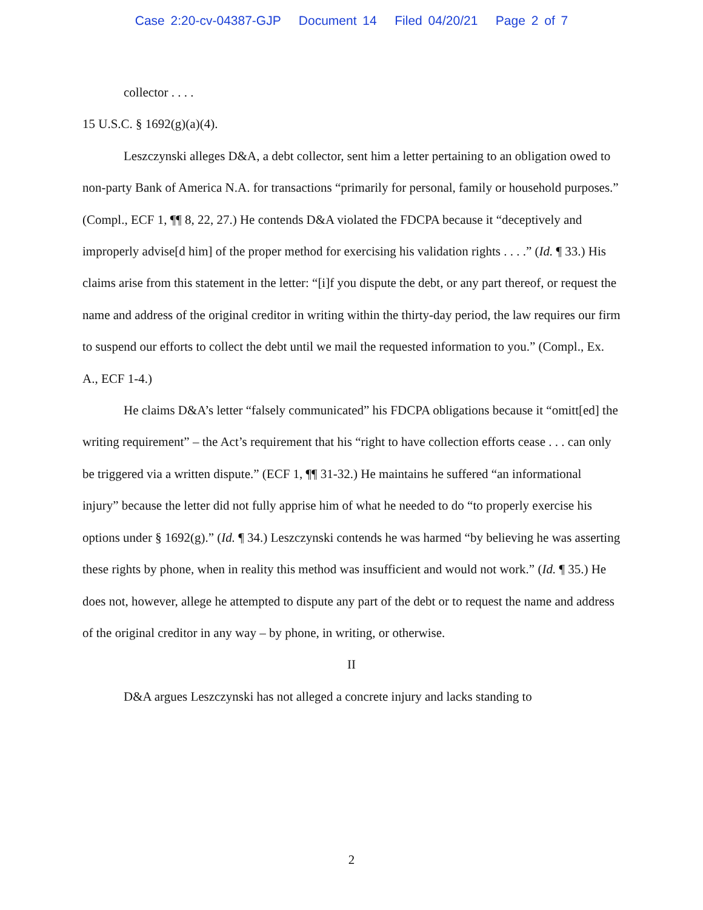Case 2:20-cv-04387-GJP Document 14 Filed 04/20/21 Page 2 of 7
collector . . . .
15 U.S.C. § 1692(g)(a)(4).
Leszczynski alleges D&A, a debt collector, sent him a letter pertaining to an obligation owed to non-party Bank of America N.A. for transactions “primarily for personal, family or household purposes.” (Compl., ECF 1, ¶¶ 8, 22, 27.) He contends D&A violated the FDCPA because it “deceptively and improperly advise[d him] of the proper method for exercising his validation rights . . . .” (Id. ¶ 33.) His claims arise from this statement in the letter: “[i]f you dispute the debt, or any part thereof, or request the name and address of the original creditor in writing within the thirty-day period, the law requires our firm to suspend our efforts to collect the debt until we mail the requested information to you.” (Compl., Ex. A., ECF 1-4.)
He claims D&A’s letter “falsely communicated” his FDCPA obligations because it “omitt[ed] the writing requirement” – the Act’s requirement that his “right to have collection efforts cease . . . can only be triggered via a written dispute.” (ECF 1, ¶¶ 31-32.) He maintains he suffered “an informational injury” because the letter did not fully apprise him of what he needed to do “to properly exercise his options under § 1692(g).” (Id. ¶ 34.) Leszczynski contends he was harmed “by believing he was asserting these rights by phone, when in reality this method was insufficient and would not work.” (Id. ¶ 35.) He does not, however, allege he attempted to dispute any part of the debt or to request the name and address of the original creditor in any way – by phone, in writing, or otherwise.
II
D&A argues Leszczynski has not alleged a concrete injury and lacks standing to
2